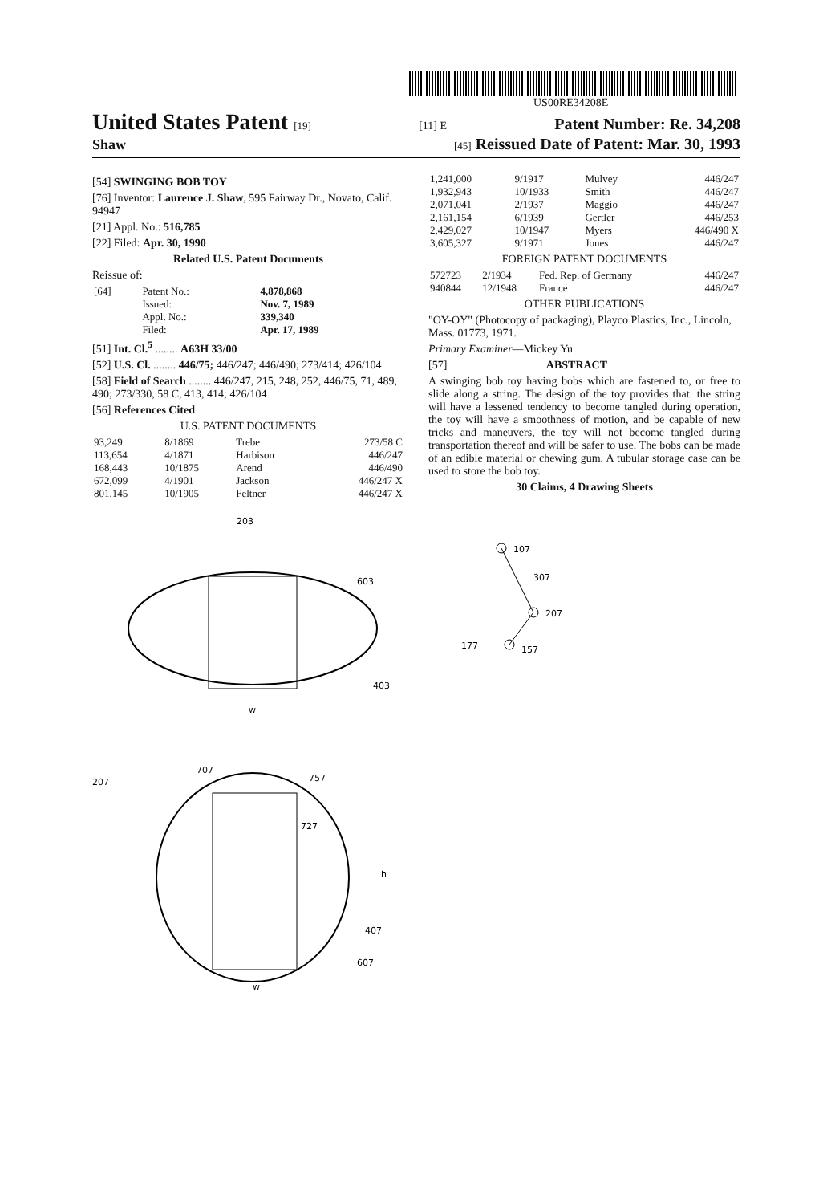US00RE34208E
United States Patent [19] [11] E Patent Number: Re. 34,208
Shaw [45] Reissued Date of Patent: Mar. 30, 1993
[54] SWINGING BOB TOY
[76] Inventor: Laurence J. Shaw, 595 Fairway Dr., Novato, Calif. 94947
[21] Appl. No.: 516,785
[22] Filed: Apr. 30, 1990
Related U.S. Patent Documents
Reissue of:
| [64] | Patent No.: | 4,878,868 |
| | Issued: | Nov. 7, 1989 |
| | Appl. No.: | 339,340 |
| | Filed: | Apr. 17, 1989 |
[51] Int. Cl.<sup>5</sup> ........ A63H 33/00
[52] U.S. Cl. ........ 446/75; 446/247; 446/490; 273/414; 426/104
[58] Field of Search ........ 446/247, 215, 248, 252, 446/75, 71, 489, 490; 273/330, 58 C, 413, 414; 426/104
[56] References Cited
U.S. PATENT DOCUMENTS
| 93,249 | 8/1869 | Trebe | 273/58 C |
| 113,654 | 4/1871 | Harbison | 446/247 |
| 168,443 | 10/1875 | Arend | 446/490 |
| 672,099 | 4/1901 | Jackson | 446/247 X |
| 801,145 | 10/1905 | Feltner | 446/247 X |
| 1,241,000 | 9/1917 | Mulvey | 446/247 |
| 1,932,943 | 10/1933 | Smith | 446/247 |
| 2,071,041 | 2/1937 | Maggio | 446/247 |
| 2,161,154 | 6/1939 | Gertler | 446/253 |
| 2,429,027 | 10/1947 | Myers | 446/490 X |
| 3,605,327 | 9/1971 | Jones | 446/247 |
FOREIGN PATENT DOCUMENTS
| 572723 | 2/1934 | Fed. Rep. of Germany | 446/247 |
| 940844 | 12/1948 | France | 446/247 |
OTHER PUBLICATIONS
"OY-OY" (Photocopy of packaging), Playco Plastics, Inc., Lincoln, Mass. 01773, 1971.
Primary Examiner—Mickey Yu
[57] ABSTRACT
A swinging bob toy having bobs which are fastened to, or free to slide along a string. The design of the toy provides that: the string will have a lessened tendency to become tangled during operation, the toy will have a smoothness of motion, and be capable of new tricks and maneuvers, the toy will not become tangled during transportation thereof and will be safer to use. The bobs can be made of an edible material or chewing gum. A tubular storage case can be used to store the bob toy.
30 Claims, 4 Drawing Sheets
203
603
403
w
207
707
757
727
607
407
w
h
107
307
207
177
157